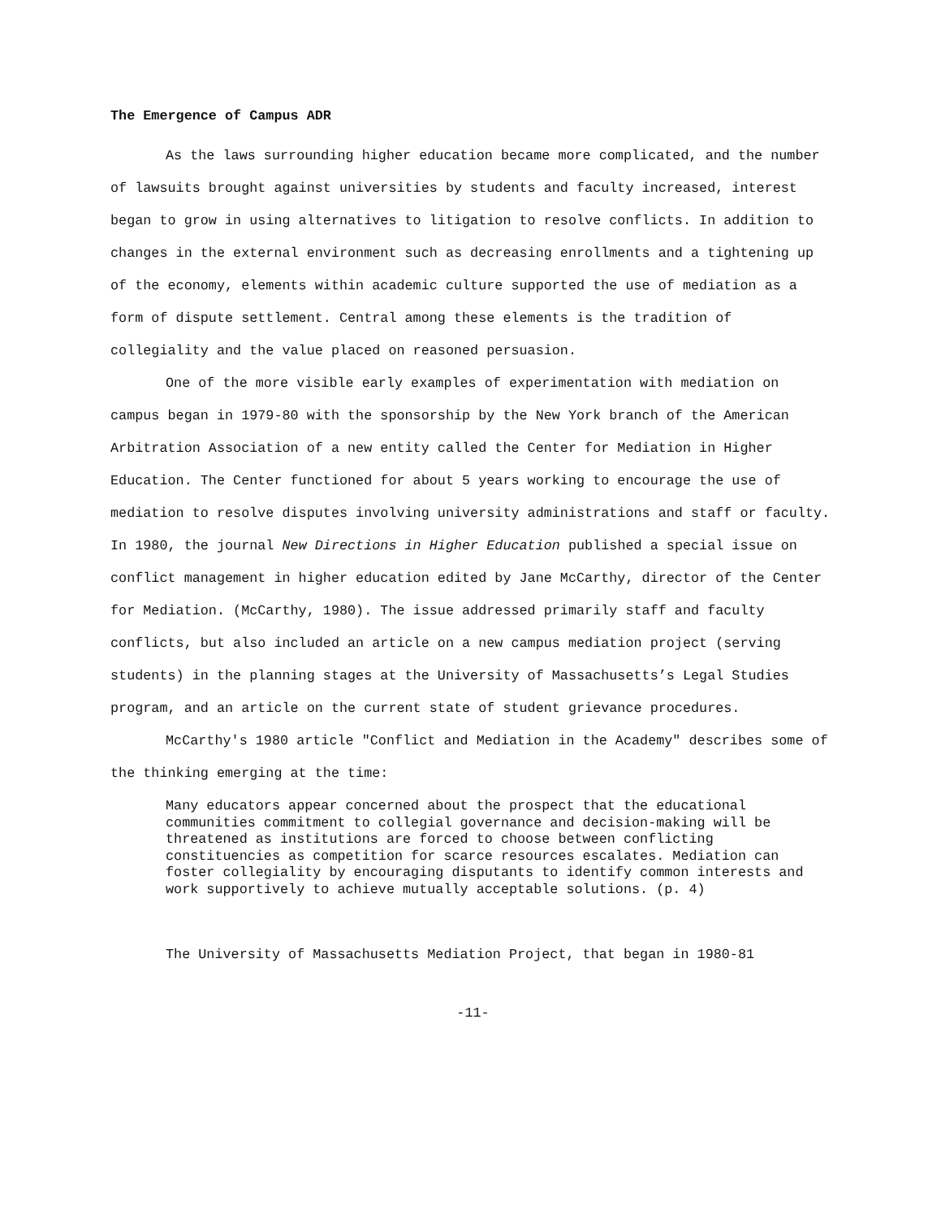The Emergence of Campus ADR
As the laws surrounding higher education became more complicated, and the number of lawsuits brought against universities by students and faculty increased, interest began to grow in using alternatives to litigation to resolve conflicts. In addition to changes in the external environment such as decreasing enrollments and a tightening up of the economy, elements within academic culture supported the use of mediation as a form of dispute settlement. Central among these elements is the tradition of collegiality and the value placed on reasoned persuasion.
One of the more visible early examples of experimentation with mediation on campus began in 1979-80 with the sponsorship by the New York branch of the American Arbitration Association of a new entity called the Center for Mediation in Higher Education. The Center functioned for about 5 years working to encourage the use of mediation to resolve disputes involving university administrations and staff or faculty. In 1980, the journal New Directions in Higher Education published a special issue on conflict management in higher education edited by Jane McCarthy, director of the Center for Mediation. (McCarthy, 1980). The issue addressed primarily staff and faculty conflicts, but also included an article on a new campus mediation project (serving students) in the planning stages at the University of Massachusetts’s Legal Studies program, and an article on the current state of student grievance procedures.
McCarthy's 1980 article "Conflict and Mediation in the Academy" describes some of the thinking emerging at the time:
Many educators appear concerned about the prospect that the educational communities commitment to collegial governance and decision-making will be threatened as institutions are forced to choose between conflicting constituencies as competition for scarce resources escalates. Mediation can foster collegiality by encouraging disputants to identify common interests and work supportively to achieve mutually acceptable solutions. (p. 4)
The University of Massachusetts Mediation Project, that began in 1980-81
-11-